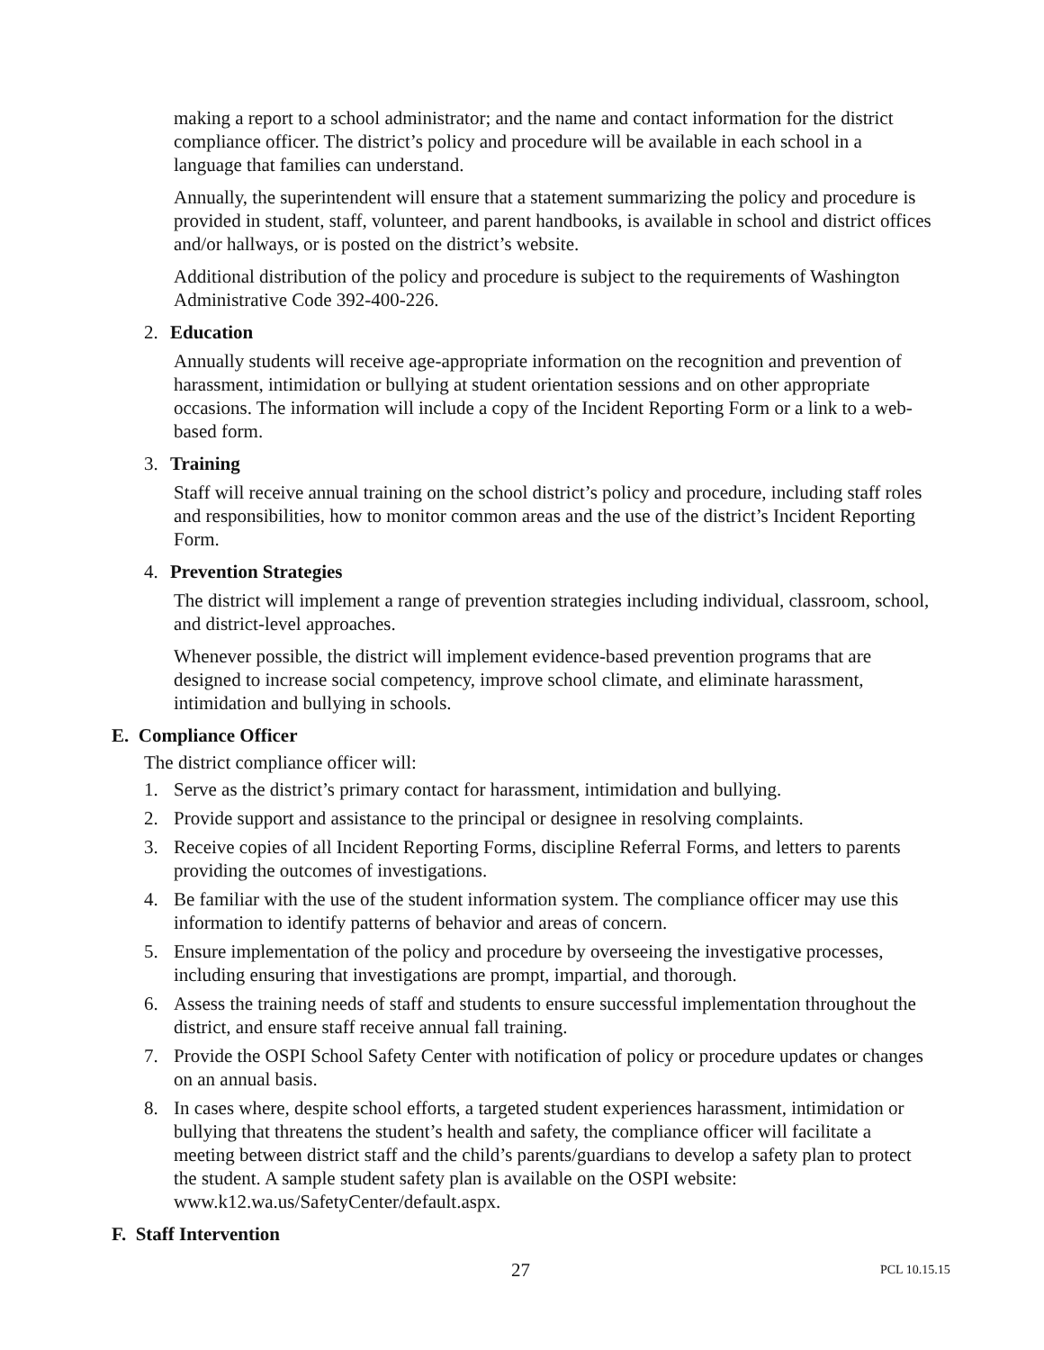making a report to a school administrator; and the name and contact information for the district compliance officer. The district’s policy and procedure will be available in each school in a language that families can understand.
Annually, the superintendent will ensure that a statement summarizing the policy and procedure is provided in student, staff, volunteer, and parent handbooks, is available in school and district offices and/or hallways, or is posted on the district’s website.
Additional distribution of the policy and procedure is subject to the requirements of Washington Administrative Code 392-400-226.
2. Education
Annually students will receive age-appropriate information on the recognition and prevention of harassment, intimidation or bullying at student orientation sessions and on other appropriate occasions. The information will include a copy of the Incident Reporting Form or a link to a web-based form.
3. Training
Staff will receive annual training on the school district’s policy and procedure, including staff roles and responsibilities, how to monitor common areas and the use of the district’s Incident Reporting Form.
4. Prevention Strategies
The district will implement a range of prevention strategies including individual, classroom, school, and district-level approaches.
Whenever possible, the district will implement evidence-based prevention programs that are designed to increase social competency, improve school climate, and eliminate harassment, intimidation and bullying in schools.
E. Compliance Officer
The district compliance officer will:
1. Serve as the district’s primary contact for harassment, intimidation and bullying.
2. Provide support and assistance to the principal or designee in resolving complaints.
3. Receive copies of all Incident Reporting Forms, discipline Referral Forms, and letters to parents providing the outcomes of investigations.
4. Be familiar with the use of the student information system. The compliance officer may use this information to identify patterns of behavior and areas of concern.
5. Ensure implementation of the policy and procedure by overseeing the investigative processes, including ensuring that investigations are prompt, impartial, and thorough.
6. Assess the training needs of staff and students to ensure successful implementation throughout the district, and ensure staff receive annual fall training.
7. Provide the OSPI School Safety Center with notification of policy or procedure updates or changes on an annual basis.
8. In cases where, despite school efforts, a targeted student experiences harassment, intimidation or bullying that threatens the student’s health and safety, the compliance officer will facilitate a meeting between district staff and the child’s parents/guardians to develop a safety plan to protect the student. A sample student safety plan is available on the OSPI website: www.k12.wa.us/SafetyCenter/default.aspx.
F. Staff Intervention
27 PCL 10.15.15